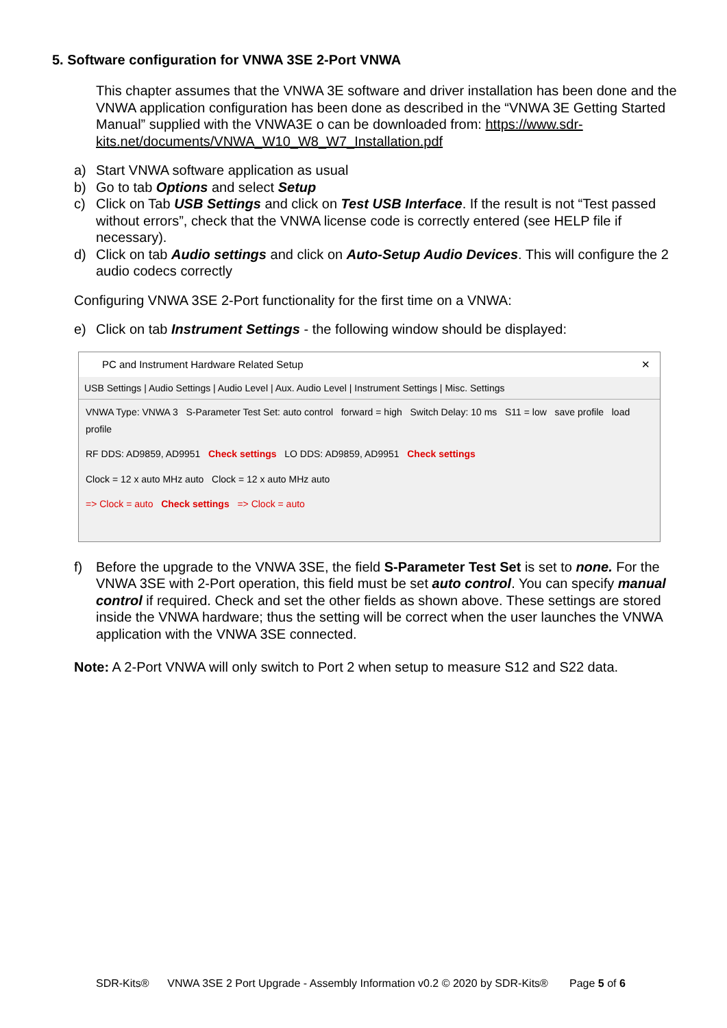5. Software configuration for VNWA 3SE 2-Port VNWA
This chapter assumes that the VNWA 3E software and driver installation has been done and the VNWA application configuration has been done as described in the “VNWA 3E Getting Started Manual” supplied with the VNWA3E o can be downloaded from: https://www.sdr-kits.net/documents/VNWA_W10_W8_W7_Installation.pdf
a) Start VNWA software application as usual
b) Go to tab Options and select Setup
c) Click on Tab USB Settings and click on Test USB Interface. If the result is not “Test passed without errors”, check that the VNWA license code is correctly entered (see HELP file if necessary).
d) Click on tab Audio settings and click on Auto-Setup Audio Devices. This will configure the 2 audio codecs correctly
Configuring VNWA 3SE 2-Port functionality for the first time on a VNWA:
e) Click on tab Instrument Settings - the following window should be displayed:
PC and Instrument Hardware Related Setup ✕
USB Settings | Audio Settings | Audio Level | Aux. Audio Level | Instrument Settings | Misc. Settings
VNWA Type: VNWA 3 S-Parameter Test Set: auto control forward = high Switch Delay: 10 ms S11 = low save profile load profile
RF DDS: AD9859, AD9951 Check settings LO DDS: AD9859, AD9951 Check settings
Clock = 12 x auto MHz auto Clock = 12 x auto MHz auto
=> Clock = auto Check settings => Clock = auto
f) Before the upgrade to the VNWA 3SE, the field S-Parameter Test Set is set to none. For the VNWA 3SE with 2-Port operation, this field must be set auto control. You can specify manual control if required. Check and set the other fields as shown above. These settings are stored inside the VNWA hardware; thus the setting will be correct when the user launches the VNWA application with the VNWA 3SE connected.
Note: A 2-Port VNWA will only switch to Port 2 when setup to measure S12 and S22 data.
SDR-Kits® VNWA 3SE 2 Port Upgrade - Assembly Information v0.2 © 2020 by SDR-Kits® Page 5 of 6